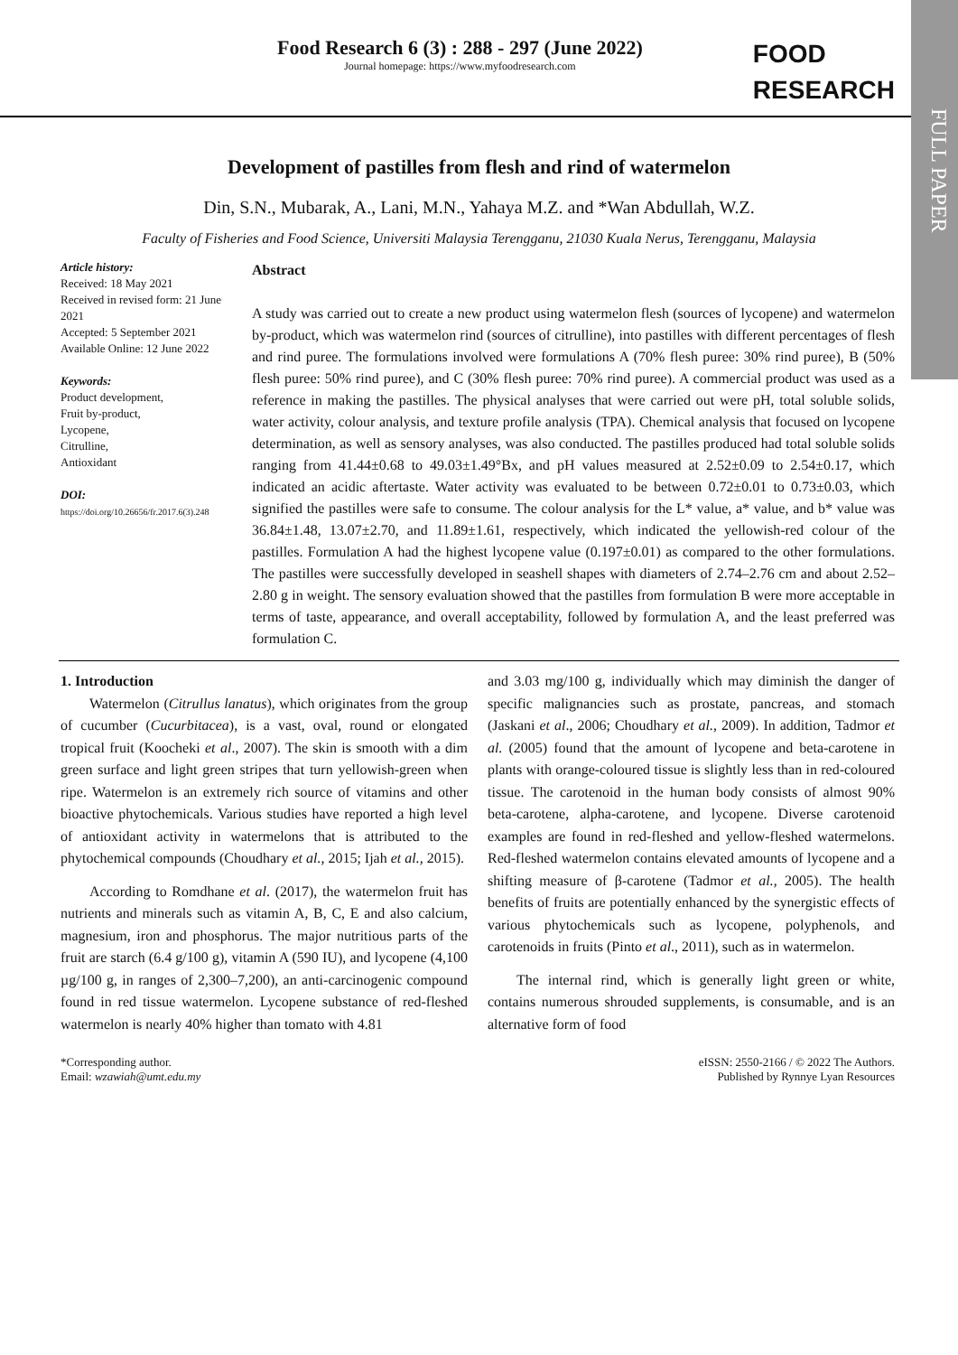FULL PAPER
Food Research 6 (3) : 288 - 297 (June 2022)
Journal homepage: https://www.myfoodresearch.com
FOOD
RESEARCH
Development of pastilles from flesh and rind of watermelon
Din, S.N., Mubarak, A., Lani, M.N., Yahaya M.Z. and *Wan Abdullah, W.Z.
Faculty of Fisheries and Food Science, Universiti Malaysia Terengganu, 21030 Kuala Nerus, Terengganu, Malaysia
Article history:
Received: 18 May 2021
Received in revised form: 21 June 2021
Accepted: 5 September 2021
Available Online: 12 June 2022
Keywords:
Product development,
Fruit by-product,
Lycopene,
Citrulline,
Antioxidant
DOI:
https://doi.org/10.26656/fr.2017.6(3).248
Abstract
A study was carried out to create a new product using watermelon flesh (sources of lycopene) and watermelon by-product, which was watermelon rind (sources of citrulline), into pastilles with different percentages of flesh and rind puree. The formulations involved were formulations A (70% flesh puree: 30% rind puree), B (50% flesh puree: 50% rind puree), and C (30% flesh puree: 70% rind puree). A commercial product was used as a reference in making the pastilles. The physical analyses that were carried out were pH, total soluble solids, water activity, colour analysis, and texture profile analysis (TPA). Chemical analysis that focused on lycopene determination, as well as sensory analyses, was also conducted. The pastilles produced had total soluble solids ranging from 41.44±0.68 to 49.03±1.49°Bx, and pH values measured at 2.52±0.09 to 2.54±0.17, which indicated an acidic aftertaste. Water activity was evaluated to be between 0.72±0.01 to 0.73±0.03, which signified the pastilles were safe to consume. The colour analysis for the L* value, a* value, and b* value was 36.84±1.48, 13.07±2.70, and 11.89±1.61, respectively, which indicated the yellowish-red colour of the pastilles. Formulation A had the highest lycopene value (0.197±0.01) as compared to the other formulations. The pastilles were successfully developed in seashell shapes with diameters of 2.74–2.76 cm and about 2.52–2.80 g in weight. The sensory evaluation showed that the pastilles from formulation B were more acceptable in terms of taste, appearance, and overall acceptability, followed by formulation A, and the least preferred was formulation C.
1. Introduction
Watermelon (Citrullus lanatus), which originates from the group of cucumber (Cucurbitacea), is a vast, oval, round or elongated tropical fruit (Koocheki et al., 2007). The skin is smooth with a dim green surface and light green stripes that turn yellowish-green when ripe. Watermelon is an extremely rich source of vitamins and other bioactive phytochemicals. Various studies have reported a high level of antioxidant activity in watermelons that is attributed to the phytochemical compounds (Choudhary et al., 2015; Ijah et al., 2015).
According to Romdhane et al. (2017), the watermelon fruit has nutrients and minerals such as vitamin A, B, C, E and also calcium, magnesium, iron and phosphorus. The major nutritious parts of the fruit are starch (6.4 g/100 g), vitamin A (590 IU), and lycopene (4,100 µg/100 g, in ranges of 2,300–7,200), an anti-carcinogenic compound found in red tissue watermelon. Lycopene substance of red-fleshed watermelon is nearly 40% higher than tomato with 4.81
and 3.03 mg/100 g, individually which may diminish the danger of specific malignancies such as prostate, pancreas, and stomach (Jaskani et al., 2006; Choudhary et al., 2009). In addition, Tadmor et al. (2005) found that the amount of lycopene and beta-carotene in plants with orange-coloured tissue is slightly less than in red-coloured tissue. The carotenoid in the human body consists of almost 90% beta-carotene, alpha-carotene, and lycopene. Diverse carotenoid examples are found in red-fleshed and yellow-fleshed watermelons. Red-fleshed watermelon contains elevated amounts of lycopene and a shifting measure of β-carotene (Tadmor et al., 2005). The health benefits of fruits are potentially enhanced by the synergistic effects of various phytochemicals such as lycopene, polyphenols, and carotenoids in fruits (Pinto et al., 2011), such as in watermelon.
The internal rind, which is generally light green or white, contains numerous shrouded supplements, is consumable, and is an alternative form of food
*Corresponding author.
Email: wzawiah@umt.edu.my
eISSN: 2550-2166 / © 2022 The Authors.
Published by Rynnye Lyan Resources